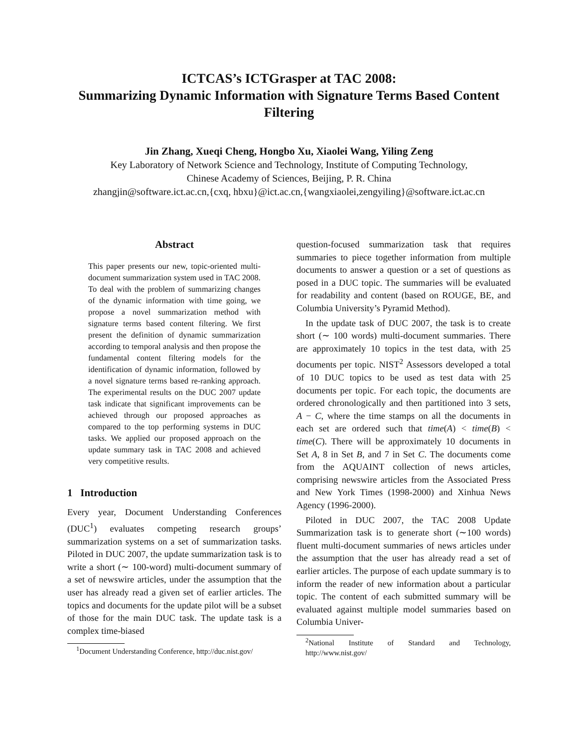ICTCAS’s ICTGrasper at TAC 2008:
Summarizing Dynamic Information with Signature Terms Based Content Filtering
Jin Zhang, Xueqi Cheng, Hongbo Xu, Xiaolei Wang, Yiling Zeng
Key Laboratory of Network Science and Technology, Institute of Computing Technology,
Chinese Academy of Sciences, Beijing, P. R. China
zhangjin@software.ict.ac.cn,{cxq, hbxu}@ict.ac.cn,{wangxiaolei,zengyiling}@software.ict.ac.cn
Abstract
This paper presents our new, topic-oriented multi-document summarization system used in TAC 2008. To deal with the problem of summarizing changes of the dynamic information with time going, we propose a novel summarization method with signature terms based content filtering. We first present the definition of dynamic summarization according to temporal analysis and then propose the fundamental content filtering models for the identification of dynamic information, followed by a novel signature terms based re-ranking approach. The experimental results on the DUC 2007 update task indicate that significant improvements can be achieved through our proposed approaches as compared to the top performing systems in DUC tasks. We applied our proposed approach on the update summary task in TAC 2008 and achieved very competitive results.
1 Introduction
Every year, Document Understanding Conferences (DUC<sup>1</sup>) evaluates competing research groups’ summarization systems on a set of summarization tasks. Piloted in DUC 2007, the update summarization task is to write a short (∼ 100-word) multi-document summary of a set of newswire articles, under the assumption that the user has already read a given set of earlier articles. The topics and documents for the update pilot will be a subset of those for the main DUC task. The update task is a complex time-biased
<sup>1</sup> Document Understanding Conference, http://duc.nist.gov/
question-focused summarization task that requires summaries to piece together information from multiple documents to answer a question or a set of questions as posed in a DUC topic. The summaries will be evaluated for readability and content (based on ROUGE, BE, and Columbia University’s Pyramid Method).
In the update task of DUC 2007, the task is to create short (∼ 100 words) multi-document summaries. There are approximately 10 topics in the test data, with 25 documents per topic. NIST<sup>2</sup> Assessors developed a total of 10 DUC topics to be used as test data with 25 documents per topic. For each topic, the documents are ordered chronologically and then partitioned into 3 sets, A − C, where the time stamps on all the documents in each set are ordered such that time(A) < time(B) < time(C). There will be approximately 10 documents in Set A, 8 in Set B, and 7 in Set C. The documents come from the AQUAINT collection of news articles, comprising newswire articles from the Associated Press and New York Times (1998-2000) and Xinhua News Agency (1996-2000).
Piloted in DUC 2007, the TAC 2008 Update Summarization task is to generate short (∼100 words) fluent multi-document summaries of news articles under the assumption that the user has already read a set of earlier articles. The purpose of each update summary is to inform the reader of new information about a particular topic. The content of each submitted summary will be evaluated against multiple model summaries based on Columbia Univer-
<sup>2</sup> National Institute of Standard and Technology, http://www.nist.gov/